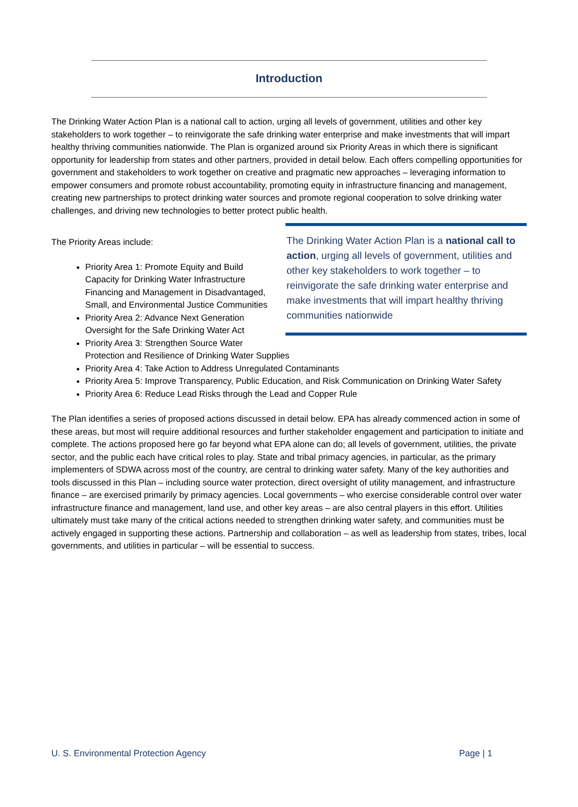Introduction
The Drinking Water Action Plan is a national call to action, urging all levels of government, utilities and other key stakeholders to work together – to reinvigorate the safe drinking water enterprise and make investments that will impart healthy thriving communities nationwide. The Plan is organized around six Priority Areas in which there is significant opportunity for leadership from states and other partners, provided in detail below. Each offers compelling opportunities for government and stakeholders to work together on creative and pragmatic new approaches – leveraging information to empower consumers and promote robust accountability, promoting equity in infrastructure financing and management, creating new partnerships to protect drinking water sources and promote regional cooperation to solve drinking water challenges, and driving new technologies to better protect public health.
The Drinking Water Action Plan is a national call to action, urging all levels of government, utilities and other key stakeholders to work together – to reinvigorate the safe drinking water enterprise and make investments that will impart healthy thriving communities nationwide
The Priority Areas include:
Priority Area 1: Promote Equity and Build Capacity for Drinking Water Infrastructure Financing and Management in Disadvantaged, Small, and Environmental Justice Communities
Priority Area 2: Advance Next Generation Oversight for the Safe Drinking Water Act
Priority Area 3: Strengthen Source Water Protection and Resilience of Drinking Water Supplies
Priority Area 4: Take Action to Address Unregulated Contaminants
Priority Area 5: Improve Transparency, Public Education, and Risk Communication on Drinking Water Safety
Priority Area 6: Reduce Lead Risks through the Lead and Copper Rule
The Plan identifies a series of proposed actions discussed in detail below. EPA has already commenced action in some of these areas, but most will require additional resources and further stakeholder engagement and participation to initiate and complete. The actions proposed here go far beyond what EPA alone can do; all levels of government, utilities, the private sector, and the public each have critical roles to play. State and tribal primacy agencies, in particular, as the primary implementers of SDWA across most of the country, are central to drinking water safety. Many of the key authorities and tools discussed in this Plan – including source water protection, direct oversight of utility management, and infrastructure finance – are exercised primarily by primacy agencies. Local governments – who exercise considerable control over water infrastructure finance and management, land use, and other key areas – are also central players in this effort. Utilities ultimately must take many of the critical actions needed to strengthen drinking water safety, and communities must be actively engaged in supporting these actions. Partnership and collaboration – as well as leadership from states, tribes, local governments, and utilities in particular – will be essential to success.
U. S. Environmental Protection Agency Page | 1